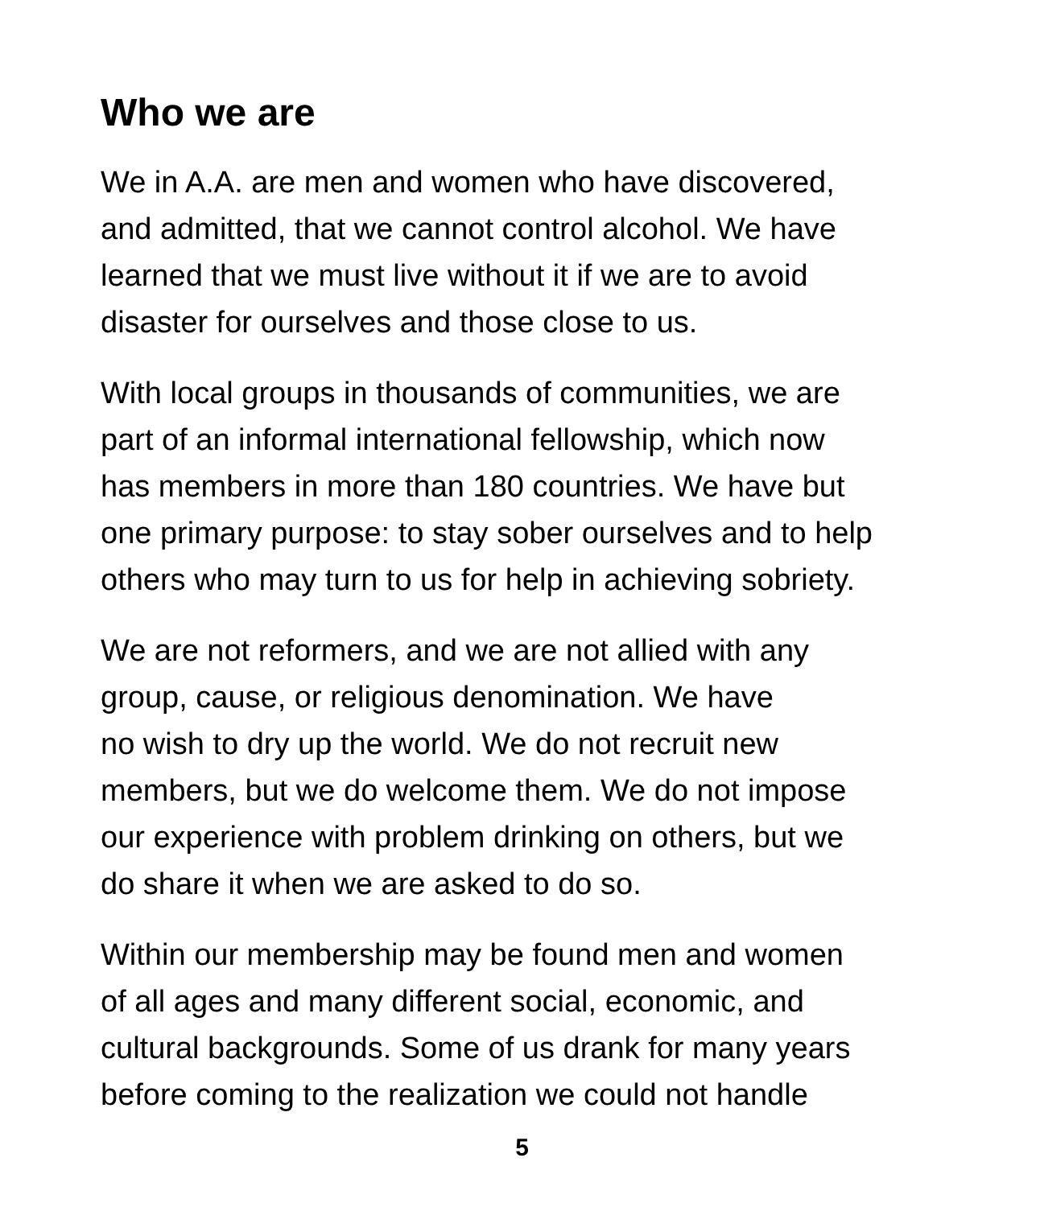Who we are
We in A.A. are men and women who have discovered,
and admitted, that we cannot control alcohol. We have
learned that we must live without it if we are to avoid
disaster for ourselves and those close to us.
With local groups in thousands of communities, we are
part of an informal international fellowship, which now
has members in more than 180 countries. We have but
one primary purpose: to stay sober ourselves and to help
others who may turn to us for help in achieving sobriety.
We are not reformers, and we are not allied with any
group, cause, or religious denomination. We have
no wish to dry up the world. We do not recruit new
members, but we do welcome them. We do not impose
our experience with problem drinking on others, but we
do share it when we are asked to do so.
Within our membership may be found men and women
of all ages and many different social, economic, and
cultural backgrounds. Some of us drank for many years
before coming to the realization we could not handle
5